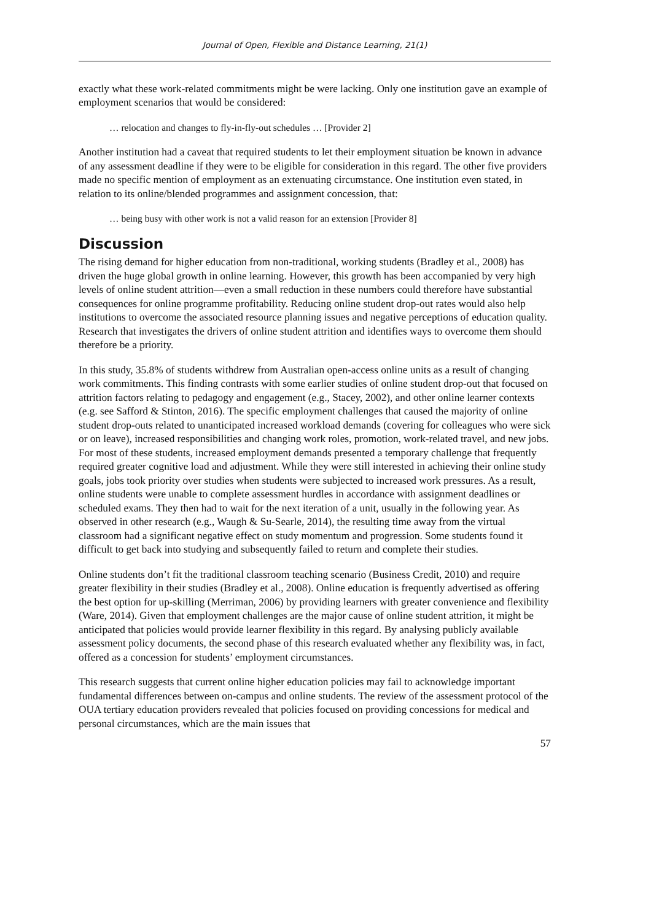Journal of Open, Flexible and Distance Learning, 21(1)
exactly what these work-related commitments might be were lacking. Only one institution gave an example of employment scenarios that would be considered:
… relocation and changes to fly-in-fly-out schedules … [Provider 2]
Another institution had a caveat that required students to let their employment situation be known in advance of any assessment deadline if they were to be eligible for consideration in this regard. The other five providers made no specific mention of employment as an extenuating circumstance. One institution even stated, in relation to its online/blended programmes and assignment concession, that:
… being busy with other work is not a valid reason for an extension [Provider 8]
Discussion
The rising demand for higher education from non-traditional, working students (Bradley et al., 2008) has driven the huge global growth in online learning. However, this growth has been accompanied by very high levels of online student attrition—even a small reduction in these numbers could therefore have substantial consequences for online programme profitability. Reducing online student drop-out rates would also help institutions to overcome the associated resource planning issues and negative perceptions of education quality. Research that investigates the drivers of online student attrition and identifies ways to overcome them should therefore be a priority.
In this study, 35.8% of students withdrew from Australian open-access online units as a result of changing work commitments. This finding contrasts with some earlier studies of online student drop-out that focused on attrition factors relating to pedagogy and engagement (e.g., Stacey, 2002), and other online learner contexts (e.g. see Safford & Stinton, 2016). The specific employment challenges that caused the majority of online student drop-outs related to unanticipated increased workload demands (covering for colleagues who were sick or on leave), increased responsibilities and changing work roles, promotion, work-related travel, and new jobs. For most of these students, increased employment demands presented a temporary challenge that frequently required greater cognitive load and adjustment. While they were still interested in achieving their online study goals, jobs took priority over studies when students were subjected to increased work pressures. As a result, online students were unable to complete assessment hurdles in accordance with assignment deadlines or scheduled exams. They then had to wait for the next iteration of a unit, usually in the following year. As observed in other research (e.g., Waugh & Su-Searle, 2014), the resulting time away from the virtual classroom had a significant negative effect on study momentum and progression. Some students found it difficult to get back into studying and subsequently failed to return and complete their studies.
Online students don’t fit the traditional classroom teaching scenario (Business Credit, 2010) and require greater flexibility in their studies (Bradley et al., 2008). Online education is frequently advertised as offering the best option for up-skilling (Merriman, 2006) by providing learners with greater convenience and flexibility (Ware, 2014). Given that employment challenges are the major cause of online student attrition, it might be anticipated that policies would provide learner flexibility in this regard. By analysing publicly available assessment policy documents, the second phase of this research evaluated whether any flexibility was, in fact, offered as a concession for students’ employment circumstances.
This research suggests that current online higher education policies may fail to acknowledge important fundamental differences between on-campus and online students. The review of the assessment protocol of the OUA tertiary education providers revealed that policies focused on providing concessions for medical and personal circumstances, which are the main issues that
57